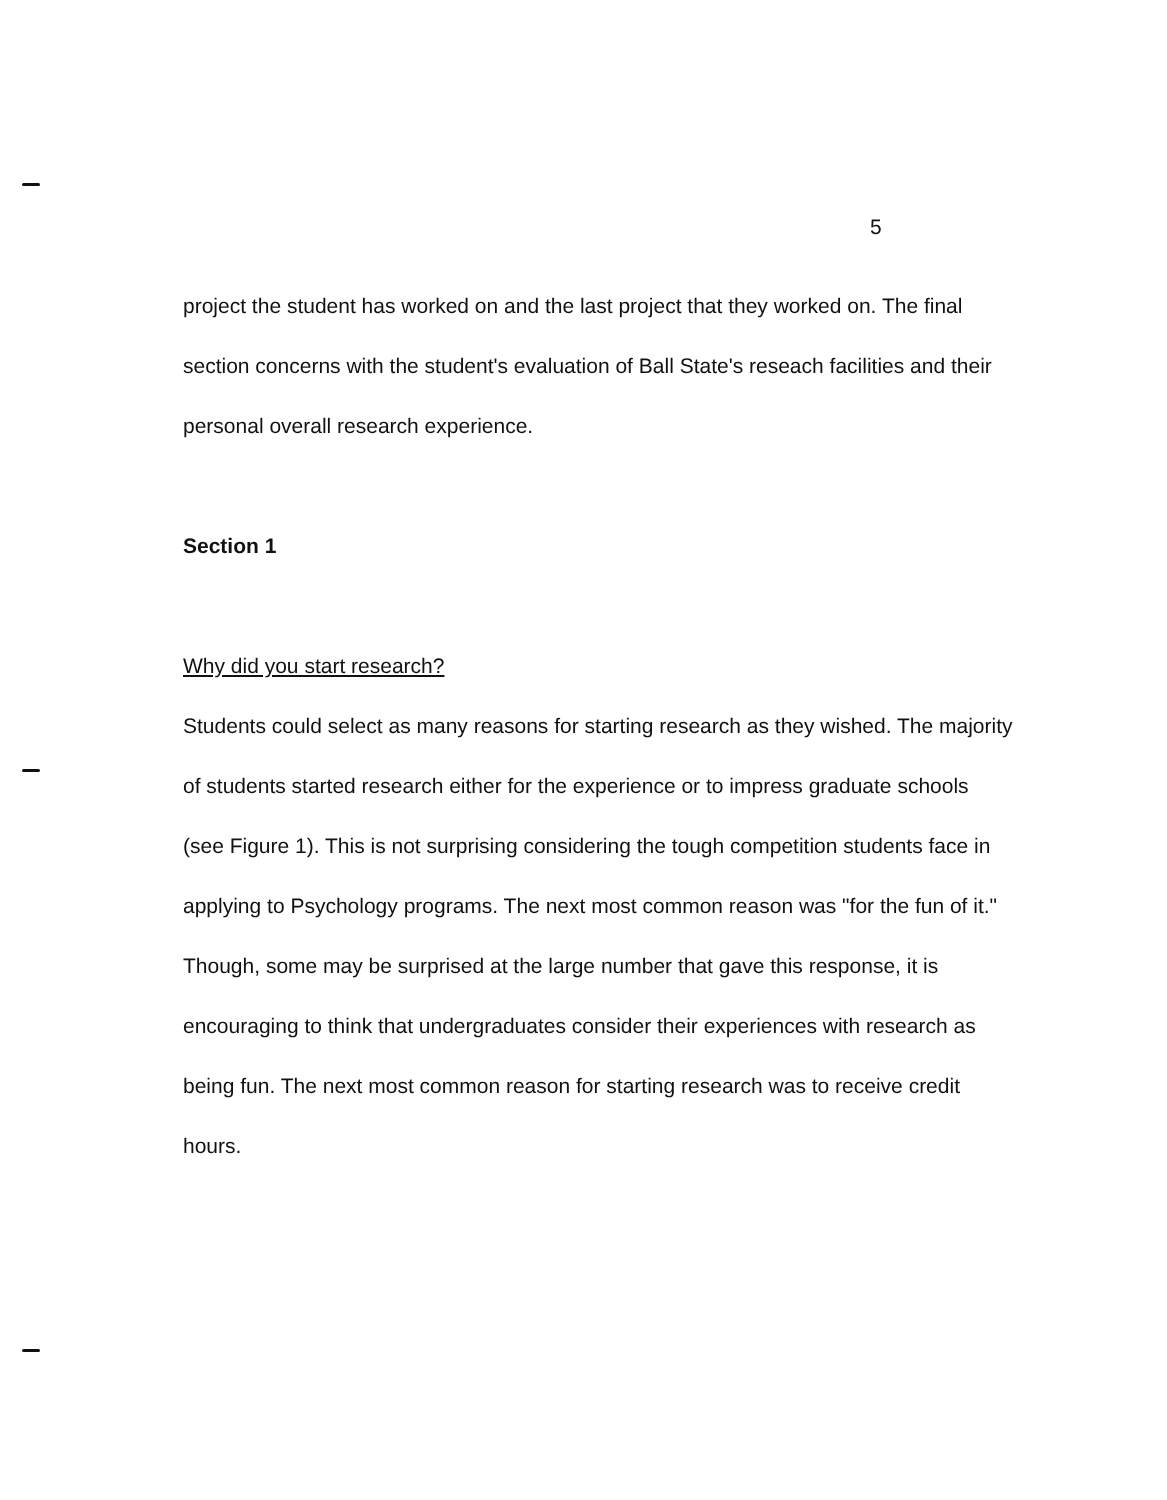5
project the student has worked on and the last project that they worked on. The final section concerns with the student's evaluation of Ball State's reseach facilities and their personal overall research experience.
Section 1
Why did you start research?
Students could select as many reasons for starting research as they wished. The majority of students started research either for the experience or to impress graduate schools (see Figure 1). This is not surprising considering the tough competition students face in applying to Psychology programs. The next most common reason was "for the fun of it." Though, some may be surprised at the large number that gave this response, it is encouraging to think that undergraduates consider their experiences with research as being fun. The next most common reason for starting research was to receive credit hours.